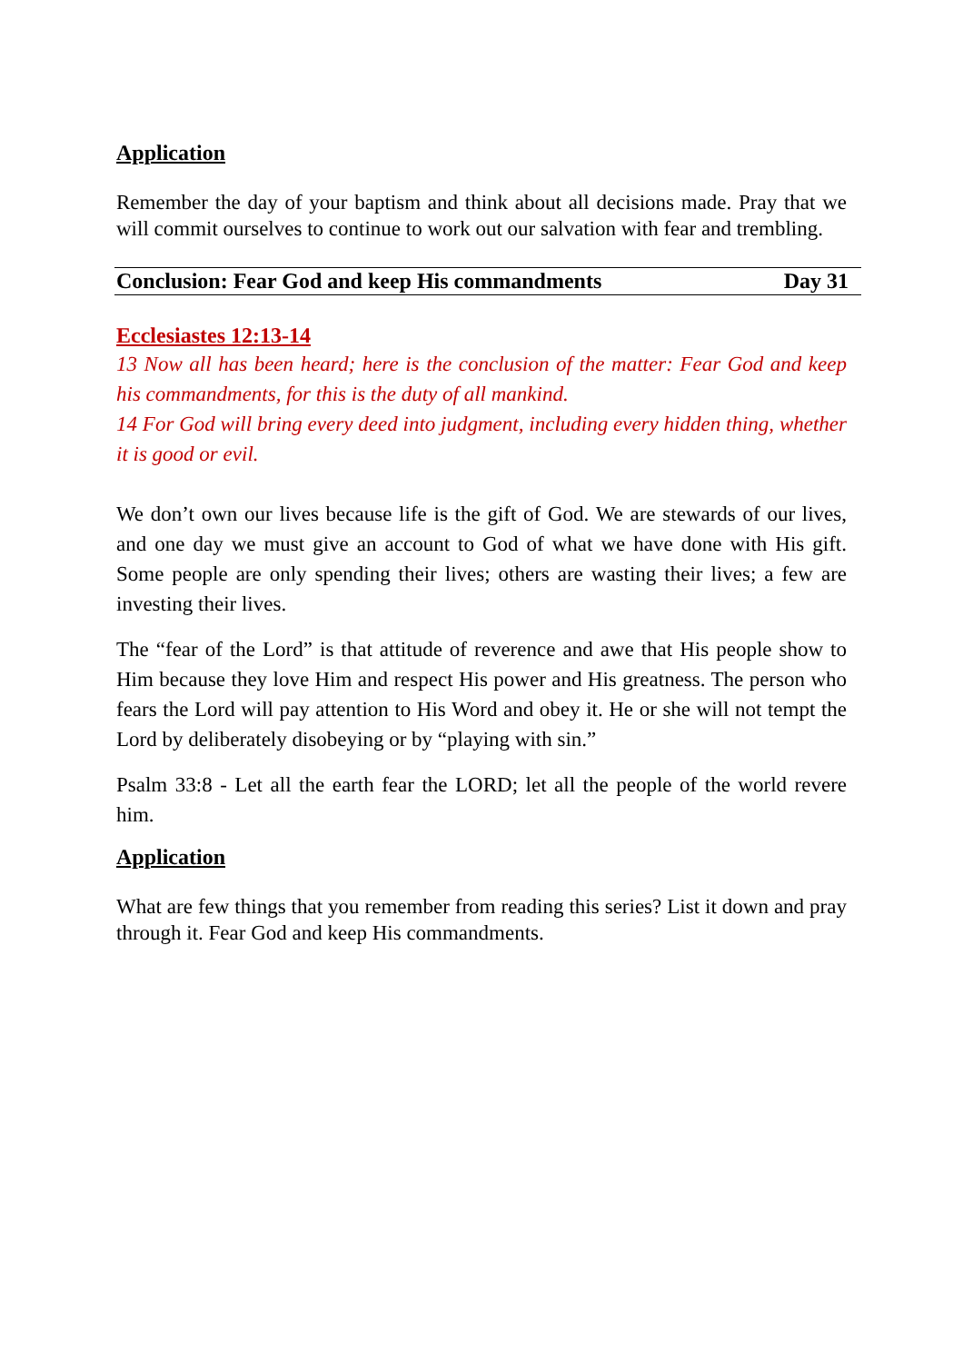Application
Remember the day of your baptism and think about all decisions made. Pray that we will commit ourselves to continue to work out our salvation with fear and trembling.
Conclusion: Fear God and keep His commandments Day 31
Ecclesiastes 12:13-14
13 Now all has been heard; here is the conclusion of the matter: Fear God and keep his commandments, for this is the duty of all mankind.
14 For God will bring every deed into judgment, including every hidden thing, whether it is good or evil.
We don’t own our lives because life is the gift of God. We are stewards of our lives, and one day we must give an account to God of what we have done with His gift. Some people are only spending their lives; others are wasting their lives; a few are investing their lives.
The “fear of the Lord” is that attitude of reverence and awe that His people show to Him because they love Him and respect His power and His greatness. The person who fears the Lord will pay attention to His Word and obey it. He or she will not tempt the Lord by deliberately disobeying or by “playing with sin.”
Psalm 33:8 - Let all the earth fear the LORD; let all the people of the world revere him.
Application
What are few things that you remember from reading this series? List it down and pray through it. Fear God and keep His commandments.